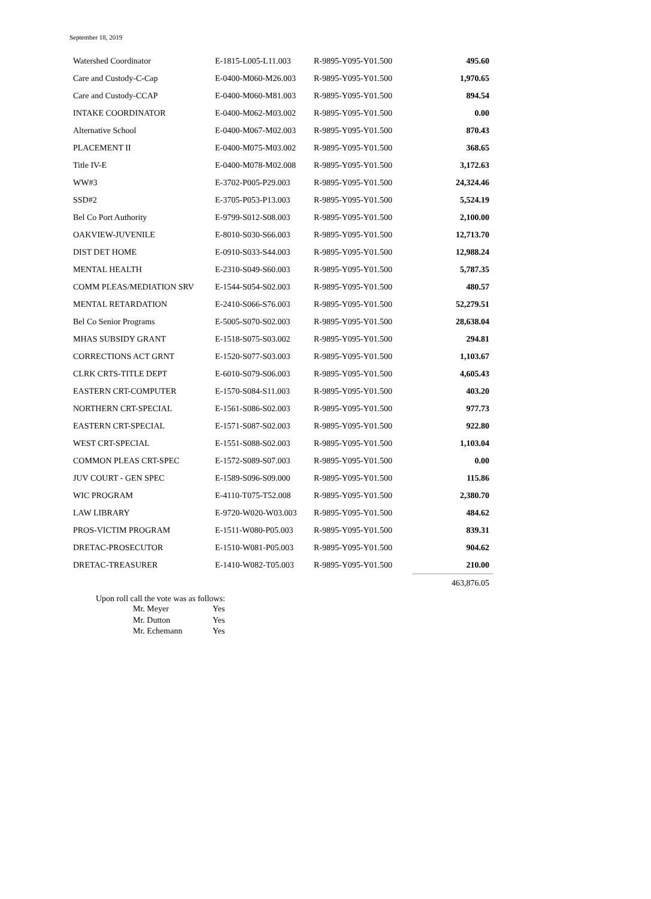September 18, 2019
| Watershed Coordinator | E-1815-L005-L11.003 | R-9895-Y095-Y01.500 | 495.60 |
| Care and Custody-C-Cap | E-0400-M060-M26.003 | R-9895-Y095-Y01.500 | 1,970.65 |
| Care and Custody-CCAP | E-0400-M060-M81.003 | R-9895-Y095-Y01.500 | 894.54 |
| INTAKE COORDINATOR | E-0400-M062-M03.002 | R-9895-Y095-Y01.500 | 0.00 |
| Alternative School | E-0400-M067-M02.003 | R-9895-Y095-Y01.500 | 870.43 |
| PLACEMENT II | E-0400-M075-M03.002 | R-9895-Y095-Y01.500 | 368.65 |
| Title IV-E | E-0400-M078-M02.008 | R-9895-Y095-Y01.500 | 3,172.63 |
| WW#3 | E-3702-P005-P29.003 | R-9895-Y095-Y01.500 | 24,324.46 |
| SSD#2 | E-3705-P053-P13.003 | R-9895-Y095-Y01.500 | 5,524.19 |
| Bel Co Port Authority | E-9799-S012-S08.003 | R-9895-Y095-Y01.500 | 2,100.00 |
| OAKVIEW-JUVENILE | E-8010-S030-S66.003 | R-9895-Y095-Y01.500 | 12,713.70 |
| DIST DET HOME | E-0910-S033-S44.003 | R-9895-Y095-Y01.500 | 12,988.24 |
| MENTAL HEALTH | E-2310-S049-S60.003 | R-9895-Y095-Y01.500 | 5,787.35 |
| COMM PLEAS/MEDIATION SRV | E-1544-S054-S02.003 | R-9895-Y095-Y01.500 | 480.57 |
| MENTAL RETARDATION | E-2410-S066-S76.003 | R-9895-Y095-Y01.500 | 52,279.51 |
| Bel Co Senior Programs | E-5005-S070-S02.003 | R-9895-Y095-Y01.500 | 28,638.04 |
| MHAS SUBSIDY GRANT | E-1518-S075-S03.002 | R-9895-Y095-Y01.500 | 294.81 |
| CORRECTIONS ACT GRNT | E-1520-S077-S03.003 | R-9895-Y095-Y01.500 | 1,103.67 |
| CLRK CRTS-TITLE DEPT | E-6010-S079-S06.003 | R-9895-Y095-Y01.500 | 4,605.43 |
| EASTERN CRT-COMPUTER | E-1570-S084-S11.003 | R-9895-Y095-Y01.500 | 403.20 |
| NORTHERN CRT-SPECIAL | E-1561-S086-S02.003 | R-9895-Y095-Y01.500 | 977.73 |
| EASTERN CRT-SPECIAL | E-1571-S087-S02.003 | R-9895-Y095-Y01.500 | 922.80 |
| WEST CRT-SPECIAL | E-1551-S088-S02.003 | R-9895-Y095-Y01.500 | 1,103.04 |
| COMMON PLEAS CRT-SPEC | E-1572-S089-S07.003 | R-9895-Y095-Y01.500 | 0.00 |
| JUV COURT - GEN SPEC | E-1589-S096-S09.000 | R-9895-Y095-Y01.500 | 115.86 |
| WIC PROGRAM | E-4110-T075-T52.008 | R-9895-Y095-Y01.500 | 2,380.70 |
| LAW LIBRARY | E-9720-W020-W03.003 | R-9895-Y095-Y01.500 | 484.62 |
| PROS-VICTIM PROGRAM | E-1511-W080-P05.003 | R-9895-Y095-Y01.500 | 839.31 |
| DRETAC-PROSECUTOR | E-1510-W081-P05.003 | R-9895-Y095-Y01.500 | 904.62 |
| DRETAC-TREASURER | E-1410-W082-T05.003 | R-9895-Y095-Y01.500 | 210.00 |
| | | | 463,876.05 |
Upon roll call the vote was as follows:
Mr. Meyer Yes Mr. Dutton Yes Mr. Echemann Yes